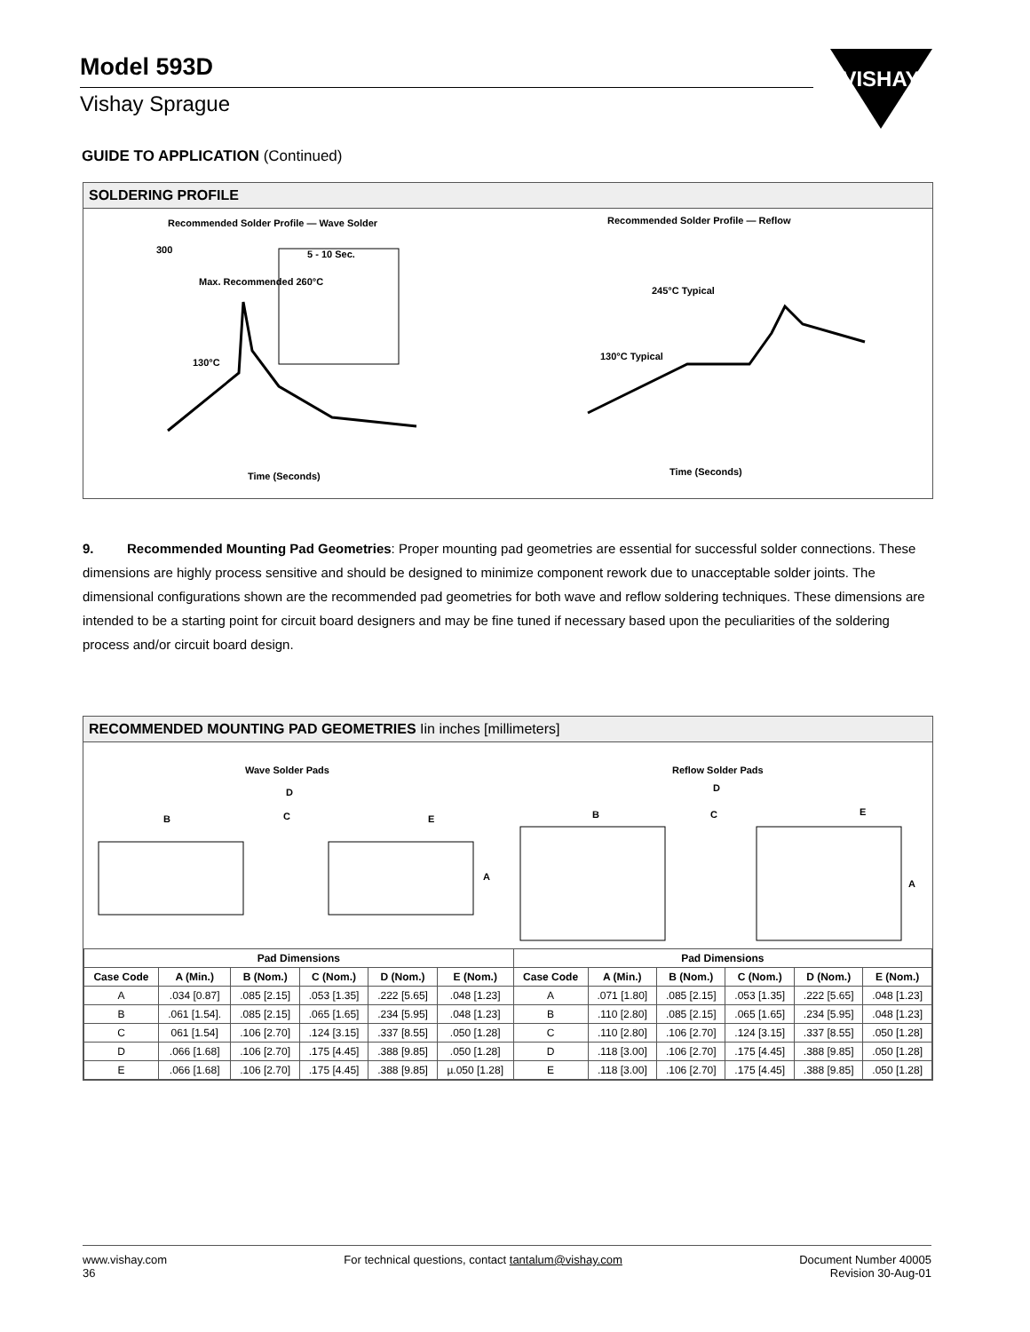Model 593D
Vishay Sprague
VISHAY
GUIDE TO APPLICATION (Continued)
SOLDERING PROFILE
Recommended Solder Profile — Wave Solder
Recommended Solder Profile — Reflow
Time (Seconds)
Time (Seconds)
300
Max. Recommended 260°C
130°C
5 - 10 Sec.
245°C Typical
130°C Typical
9. Recommended Mounting Pad Geometries: Proper mounting pad geometries are essential for successful solder connections. These dimensions are highly process sensitive and should be designed to minimize component rework due to unacceptable solder joints. The dimensional configurations shown are the recommended pad geometries for both wave and reflow soldering techniques. These dimensions are intended to be a starting point for circuit board designers and may be fine tuned if necessary based upon the peculiarities of the soldering process and/or circuit board design.
RECOMMENDED MOUNTING PAD GEOMETRIES Iin inches [millimeters]
Wave Solder Pads
Reflow Solder Pads
D
B
C
E
A
D
B
C
E
A
| Pad Dimensions | | | | | | Pad Dimensions | | | | | |
| --- | --- | --- | --- | --- | --- | --- | --- | --- | --- | --- | --- |
| Case Code | A (Min.) | B (Nom.) | C (Nom.) | D (Nom.) | E (Nom.) | Case Code | A (Min.) | B (Nom.) | C (Nom.) | D (Nom.) | E (Nom.) |
| A | .034 [0.87] | .085 [2.15] | .053 [1.35] | .222 [5.65] | .048 [1.23] | A | .071 [1.80] | .085 [2.15] | .053 [1.35] | .222 [5.65] | .048 [1.23] |
| B | .061 [1.54]. | .085 [2.15] | .065 [1.65] | .234 [5.95] | .048 [1.23] | B | .110 [2.80] | .085 [2.15] | .065 [1.65] | .234 [5.95] | .048 [1.23] |
| C | 061 [1.54] | .106 [2.70] | .124 [3.15] | .337 [8.55] | .050 [1.28] | C | .110 [2.80] | .106 [2.70] | .124 [3.15] | .337 [8.55] | .050 [1.28] |
| D | .066 [1.68] | .106 [2.70] | .175 [4.45] | .388 [9.85] | .050 [1.28] | D | .118 [3.00] | .106 [2.70] | .175 [4.45] | .388 [9.85] | .050 [1.28] |
| E | .066 [1.68] | .106 [2.70] | .175 [4.45] | .388 [9.85] | µ.050 [1.28] | E | .118 [3.00] | .106 [2.70] | .175 [4.45] | .388 [9.85] | .050 [1.28] |
www.vishay.com
36
For technical questions, contact tantalum@vishay.com
Document Number 40005
Revision 30-Aug-01